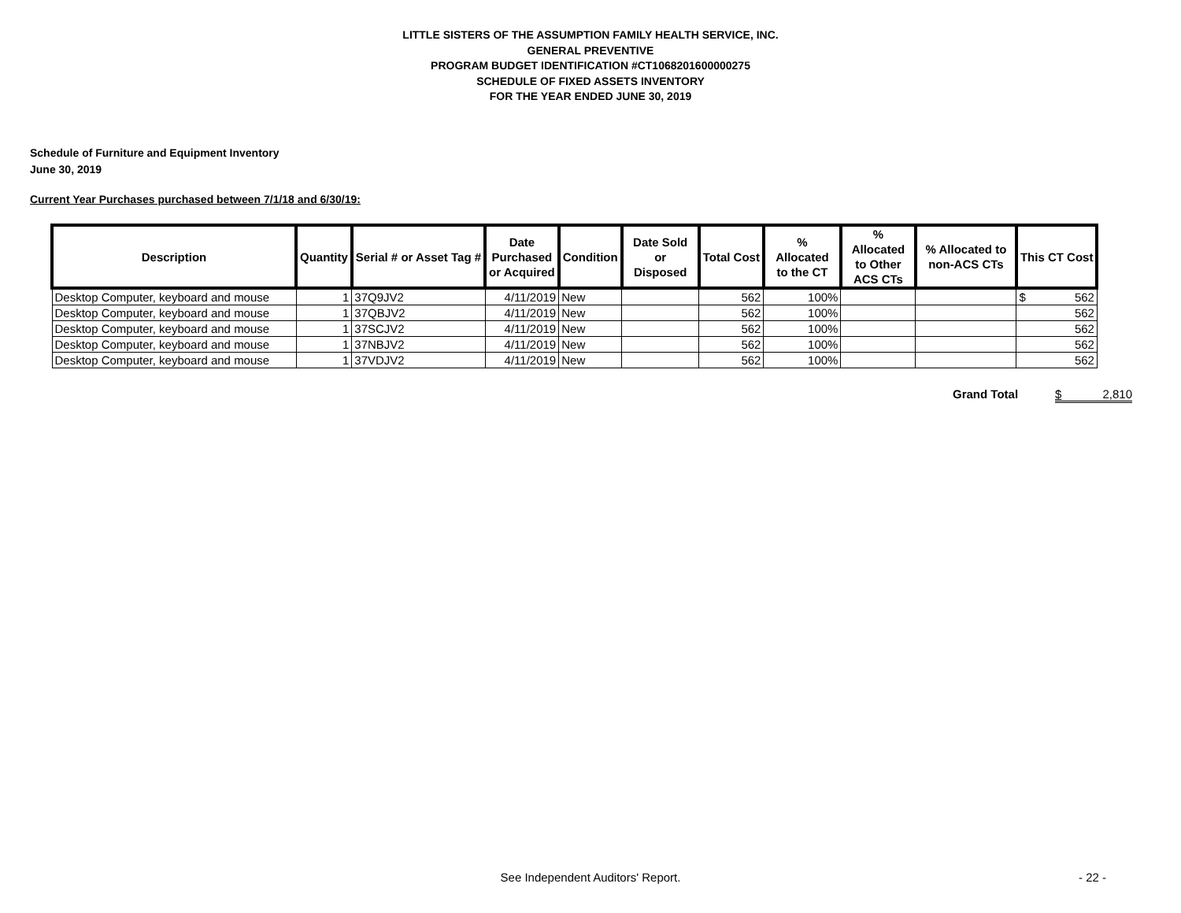LITTLE SISTERS OF THE ASSUMPTION FAMILY HEALTH SERVICE, INC.
GENERAL PREVENTIVE
PROGRAM BUDGET IDENTIFICATION #CT1068201600000275
SCHEDULE OF FIXED ASSETS INVENTORY
FOR THE YEAR ENDED JUNE 30, 2019
Schedule of Furniture and Equipment Inventory
June 30, 2019
Current Year Purchases purchased between 7/1/18 and 6/30/19:
| Description | Quantity | Serial # or Asset Tag # | Date Purchased or Acquired | Condition | Date Sold or Disposed | Total Cost | % Allocated to the CT | % Allocated to Other ACS CTs | % Allocated to non-ACS CTs | This CT Cost |
| --- | --- | --- | --- | --- | --- | --- | --- | --- | --- | --- |
| Desktop Computer, keyboard and mouse | 1 | 37Q9JV2 | 4/11/2019 | New | | 562 | 100% | | | $ 562 |
| Desktop Computer, keyboard and mouse | 1 | 37QBJV2 | 4/11/2019 | New | | 562 | 100% | | | 562 |
| Desktop Computer, keyboard and mouse | 1 | 37SCJV2 | 4/11/2019 | New | | 562 | 100% | | | 562 |
| Desktop Computer, keyboard and mouse | 1 | 37NBJV2 | 4/11/2019 | New | | 562 | 100% | | | 562 |
| Desktop Computer, keyboard and mouse | 1 | 37VDJV2 | 4/11/2019 | New | | 562 | 100% | | | 562 |
Grand Total $ 2,810
See Independent Auditors' Report. - 22 -